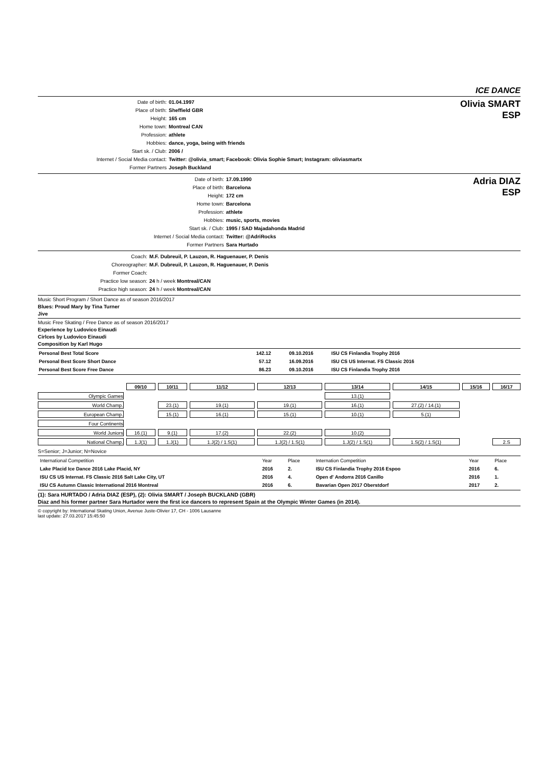ICE DANCE
| Date of birth: | 01.04.1997 |
| Place of birth: | Sheffield GBR |
| Height: | 165 cm |
| Home town: | Montreal CAN |
| Profession: | athlete |
| Hobbies: | dance, yoga, being with friends |
| Start sk. / Club: | 2006 / |
| Internet / Social Media contact: | Twitter: @olivia_smart; Facebook: Olivia Sophie Smart; Instagram: oliviasmartx |
| Former Partners | Joseph Buckland |
Olivia SMART
ESP
| Date of birth: | 17.09.1990 |
| Place of birth: | Barcelona |
| Height: | 172 cm |
| Home town: | Barcelona |
| Profession: | athlete |
| Hobbies: | music, sports, movies |
| Start sk. / Club: | 1995 / SAD Majadahonda Madrid |
| Internet / Social Media contact: | Twitter: @AdriRocks |
| Former Partners | Sara Hurtado |
Adria DIAZ
ESP
| Coach: | M.F. Dubreuil, P. Lauzon, R. Haguenauer, P. Denis |
| Choreographer: | M.F. Dubreuil, P. Lauzon, R. Haguenauer, P. Denis |
| Former Coach: | |
| Practice low season: | 24 h / week Montreal/CAN |
| Practice high season: | 24 h / week Montreal/CAN |
Music Short Program / Short Dance as of season 2016/2017
Blues: Proud Mary by Tina Turner
Jive
Music Free Skating / Free Dance as of season 2016/2017
Experience by Ludovico Einaudi
Cirlces by Ludovico Einaudi
Composition by Karl Hugo
| Personal Best Total Score | 142.12 | 09.10.2016 | ISU CS Finlandia Trophy 2016 |
| Personal Best Score Short Dance | 57.12 | 16.09.2016 | ISU CS US Internat. FS Classic 2016 |
| Personal Best Score Free Dance | 86.23 | 09.10.2016 | ISU CS Finlandia Trophy 2016 |
| | 09/10 | 10/11 | 11/12 | 12/13 | 13/14 | 14/15 | 15/16 | 16/17 |
| Olympic Games | | | | | 13.(1) | | | |
| World Champ. | | 23.(1) | 19.(1) | 19.(1) | 16.(1) | 27.(2) / 14.(1) | | |
| European Champ. | | 15.(1) | 16.(1) | 15.(1) | 10.(1) | 5.(1) | | |
| Four Continents | | | | | | | | |
| World Juniors | 16.(1) | 9.(1) | 17.(2) | 22.(2) | 10.(2) | | | |
| National Champ. | 1.J(1) | 1.J(1) | 1.J(2) / 1.S(1) | 1.J(2) / 1.S(1) | 1.J(2) / 1.S(1) | 1.S(2) / 1.S(1) | | 2.S |
S=Senior; J=Junior; N=Novice
| International Competition | Year | Place | Internation Competition | Year | Place |
| Lake Placid Ice Dance 2016 Lake Placid, NY | 2016 | 2. | ISU CS Finlandia Trophy 2016 Espoo | 2016 | 6. |
| ISU CS US Internat. FS Classic 2016 Salt Lake City, UT | 2016 | 4. | Open d' Andorra 2016 Canillo | 2016 | 1. |
| ISU CS Autumn Classic International 2016 Montreal | 2016 | 6. | Bavarian Open 2017 Oberstdorf | 2017 | 2. |
(1): Sara HURTADO / Adria DIAZ (ESP), (2): Olivia SMART / Joseph BUCKLAND (GBR)
Diaz and his former partner Sara Hurtador were the first ice dancers to represent Spain at the Olympic Winter Games (in 2014).
© copyright by: International Skating Union, Avenue Juste-Olivier 17, CH - 1006 Lausanne
last update: 27.03.2017 15:45:50